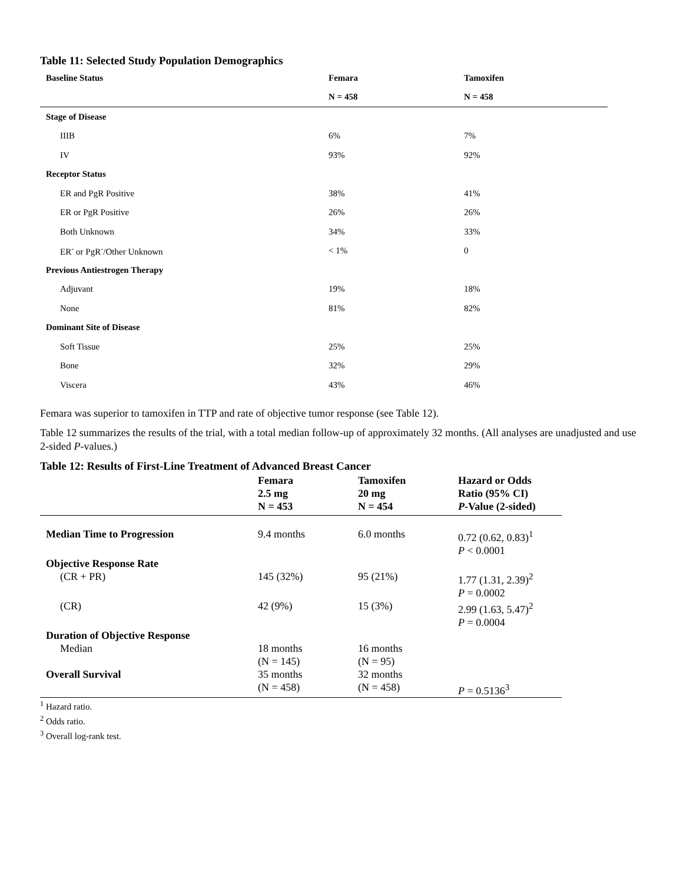Table 11: Selected Study Population Demographics
| Baseline Status | Femara | Tamoxifen |
| --- | --- | --- |
| | N = 458 | N = 458 |
| Stage of Disease | | |
| IIIB | 6% | 7% |
| IV | 93% | 92% |
| Receptor Status | | |
| ER and PgR Positive | 38% | 41% |
| ER or PgR Positive | 26% | 26% |
| Both Unknown | 34% | 33% |
| ER<sup>-</sup> or PgR<sup>-</sup>/Other Unknown | < 1% | 0 |
| Previous Antiestrogen Therapy | | |
| Adjuvant | 19% | 18% |
| None | 81% | 82% |
| Dominant Site of Disease | | |
| Soft Tissue | 25% | 25% |
| Bone | 32% | 29% |
| Viscera | 43% | 46% |
Femara was superior to tamoxifen in TTP and rate of objective tumor response (see Table 12).
Table 12 summarizes the results of the trial, with a total median follow-up of approximately 32 months. (All analyses are unadjusted and use 2-sided P-values.)
Table 12: Results of First-Line Treatment of Advanced Breast Cancer
| | Femara 2.5 mg N = 453 | Tamoxifen 20 mg N = 454 | Hazard or Odds Ratio (95% CI) P -Value (2-sided) |
| --- | --- | --- | --- |
| Median Time to Progression | 9.4 months | 6.0 months | 0.72 (0.62, 0.83)<sup>1</sup> P < 0.0001 |
| Objective Response Rate (CR + PR) | 145 (32%) | 95 (21%) | 1.77 (1.31, 2.39)<sup>2</sup> P = 0.0002 |
| (CR) | 42 (9%) | 15 (3%) | 2.99 (1.63, 5.47)<sup>2</sup> P = 0.0004 |
| Duration of Objective Response Median | 18 months (N = 145) | 16 months (N = 95) | |
| Overall Survival | 35 months (N = 458) | 32 months (N = 458) | P = 0.5136<sup>3</sup> |
<sup>1</sup> Hazard ratio.
<sup>2</sup> Odds ratio.
<sup>3</sup> Overall log-rank test.